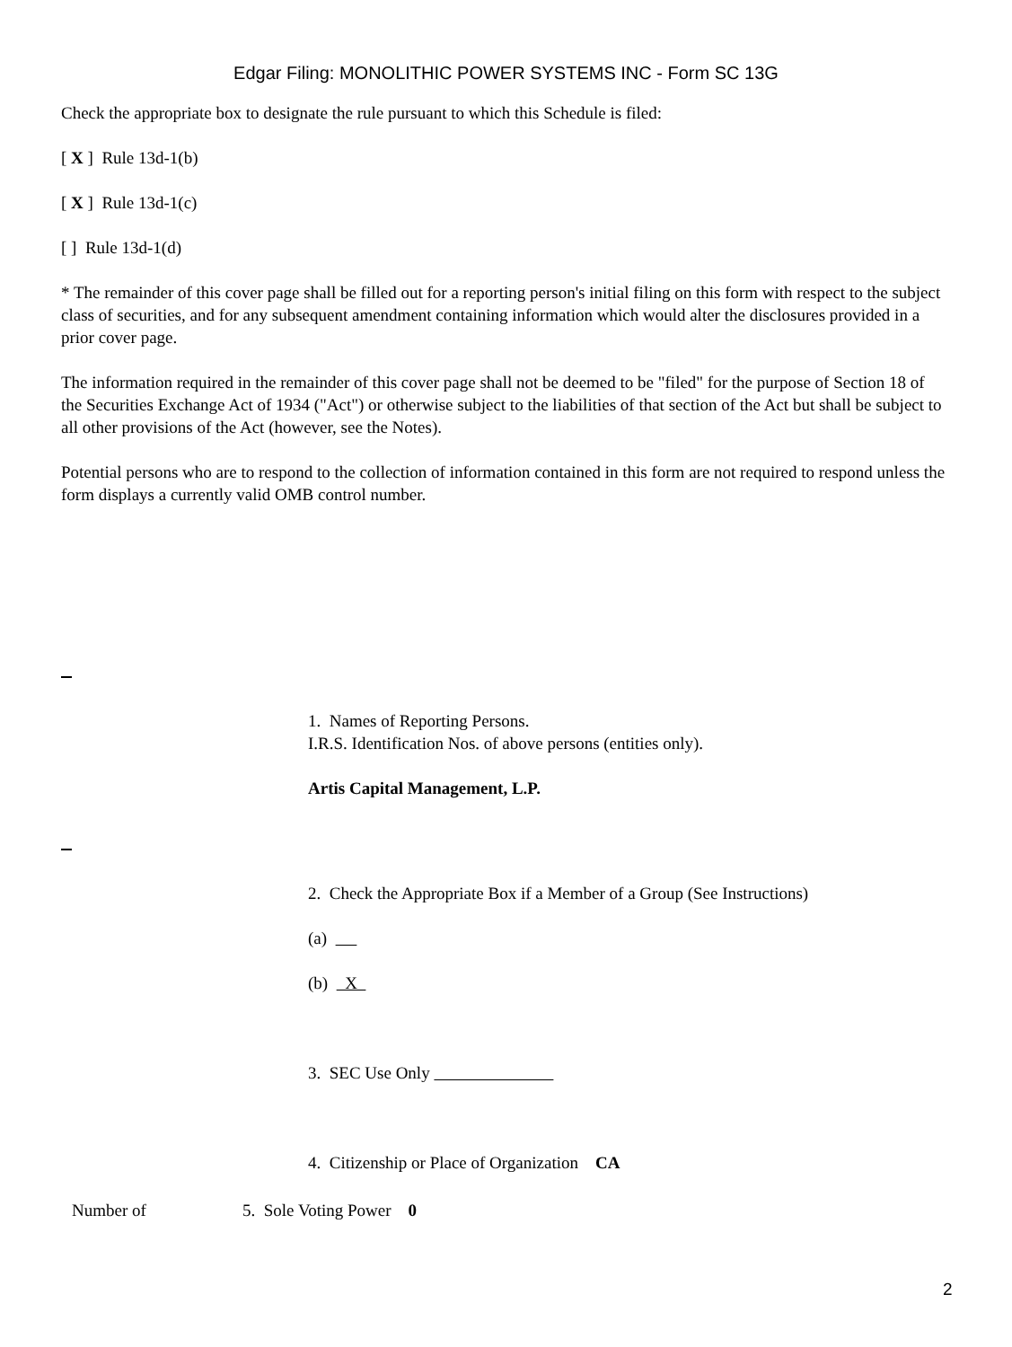Edgar Filing: MONOLITHIC POWER SYSTEMS INC - Form SC 13G
Check the appropriate box to designate the rule pursuant to which this Schedule is filed:
[ X ] Rule 13d-1(b)
[ X ] Rule 13d-1(c)
[ ] Rule 13d-1(d)
* The remainder of this cover page shall be filled out for a reporting person's initial filing on this form with respect to the subject class of securities, and for any subsequent amendment containing information which would alter the disclosures provided in a prior cover page.
The information required in the remainder of this cover page shall not be deemed to be "filed" for the purpose of Section 18 of the Securities Exchange Act of 1934 ("Act") or otherwise subject to the liabilities of that section of the Act but shall be subject to all other provisions of the Act (however, see the Notes).
Potential persons who are to respond to the collection of information contained in this form are not required to respond unless the form displays a currently valid OMB control number.
1. Names of Reporting Persons.
I.R.S. Identification Nos. of above persons (entities only).
Artis Capital Management, L.P.
2. Check the Appropriate Box if a Member of a Group (See Instructions)
(a)
(b) X
3. SEC Use Only
4. Citizenship or Place of Organization CA
Number of 5. Sole Voting Power 0
2